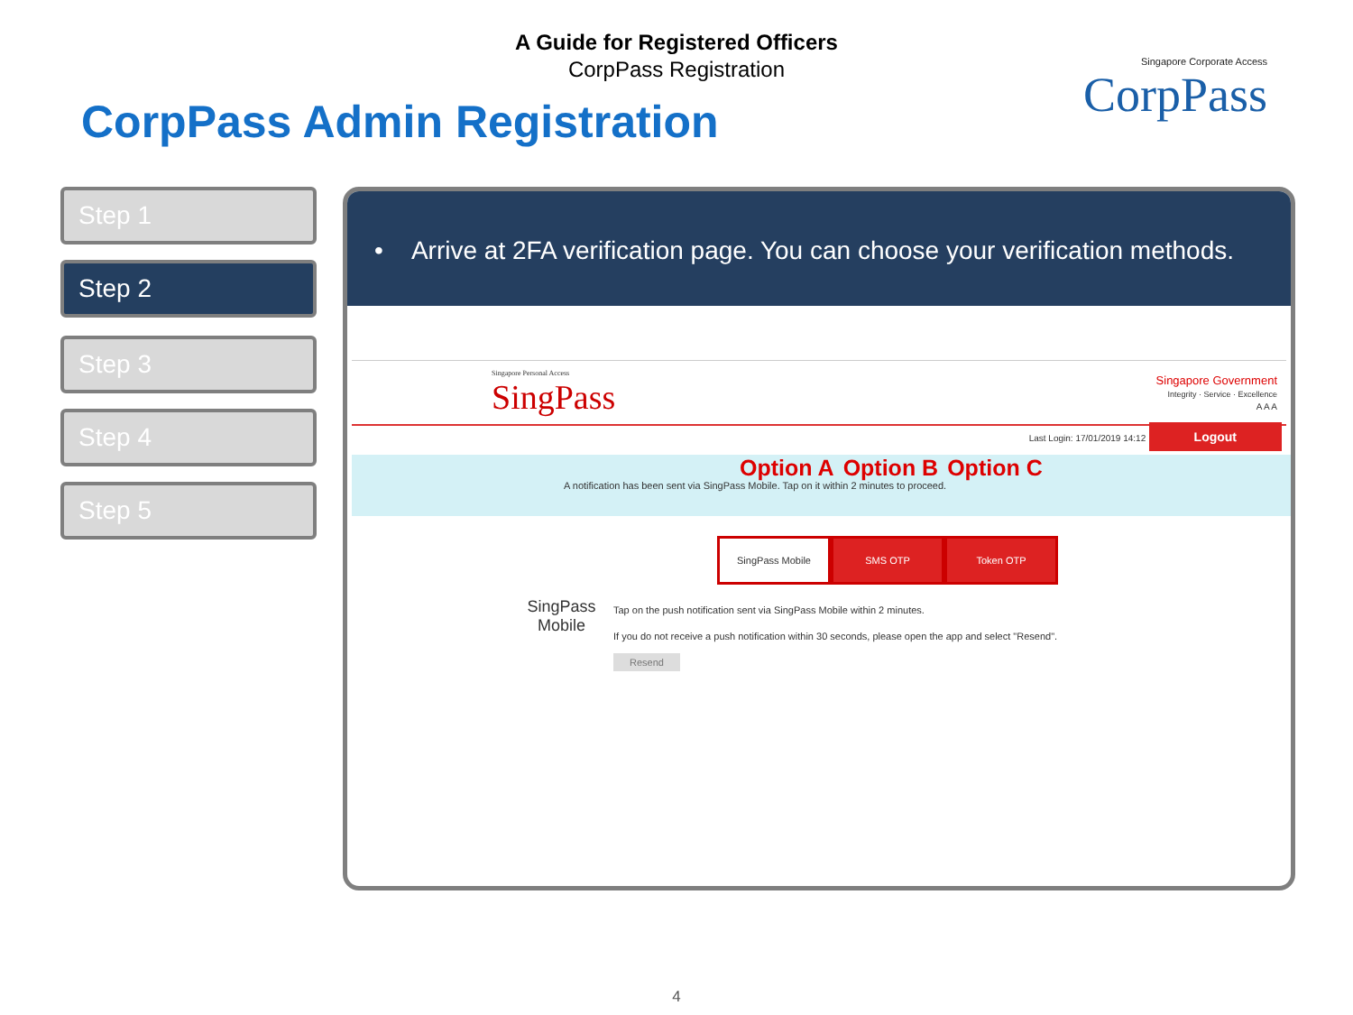A Guide for Registered Officers
CorpPass Registration
Singapore Corporate Access
CorpPass
CorpPass Admin Registration
Step 1
Step 2
Step 3
Step 4
Step 5
• Arrive at 2FA verification page. You can choose your verification methods.
Singapore Personal Access
SingPass
Singapore Government
Integrity · Service · Excellence
A A A
Last Login: 17/01/2019 14:12 Logout
Option A Option B Option C
A notification has been sent via SingPass Mobile. Tap on it within 2 minutes to proceed.
SingPass Mobile SMS OTP Token OTP
SingPass Mobile
Tap on the push notification sent via SingPass Mobile within 2 minutes.
If you do not receive a push notification within 30 seconds, please open the app and select "Resend".
Resend
4